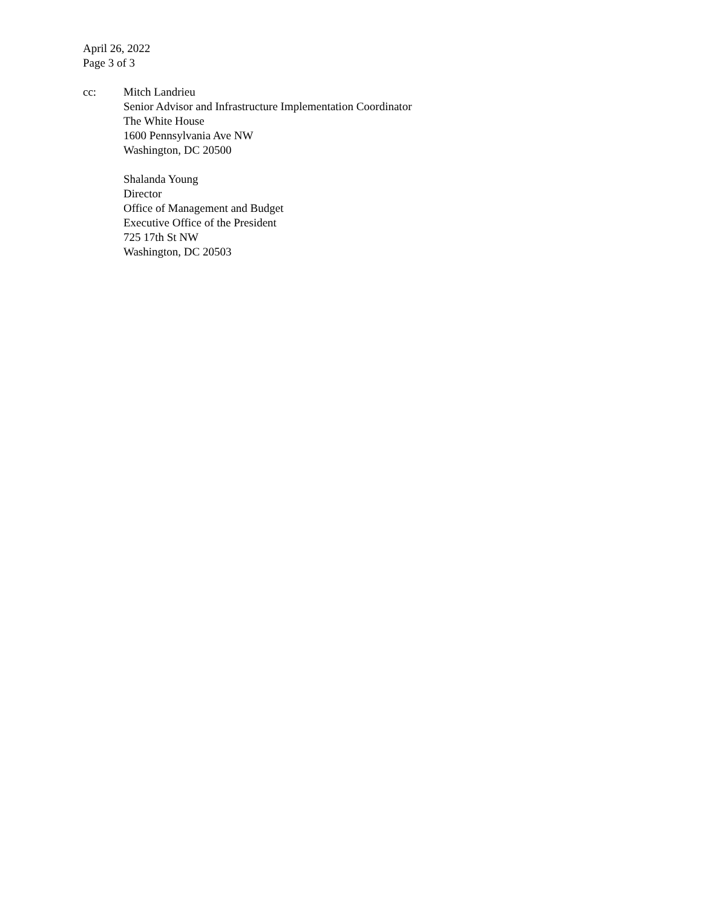April 26, 2022
Page 3 of 3
cc: Mitch Landrieu
Senior Advisor and Infrastructure Implementation Coordinator
The White House
1600 Pennsylvania Ave NW
Washington, DC 20500
Shalanda Young
Director
Office of Management and Budget
Executive Office of the President
725 17th St NW
Washington, DC 20503